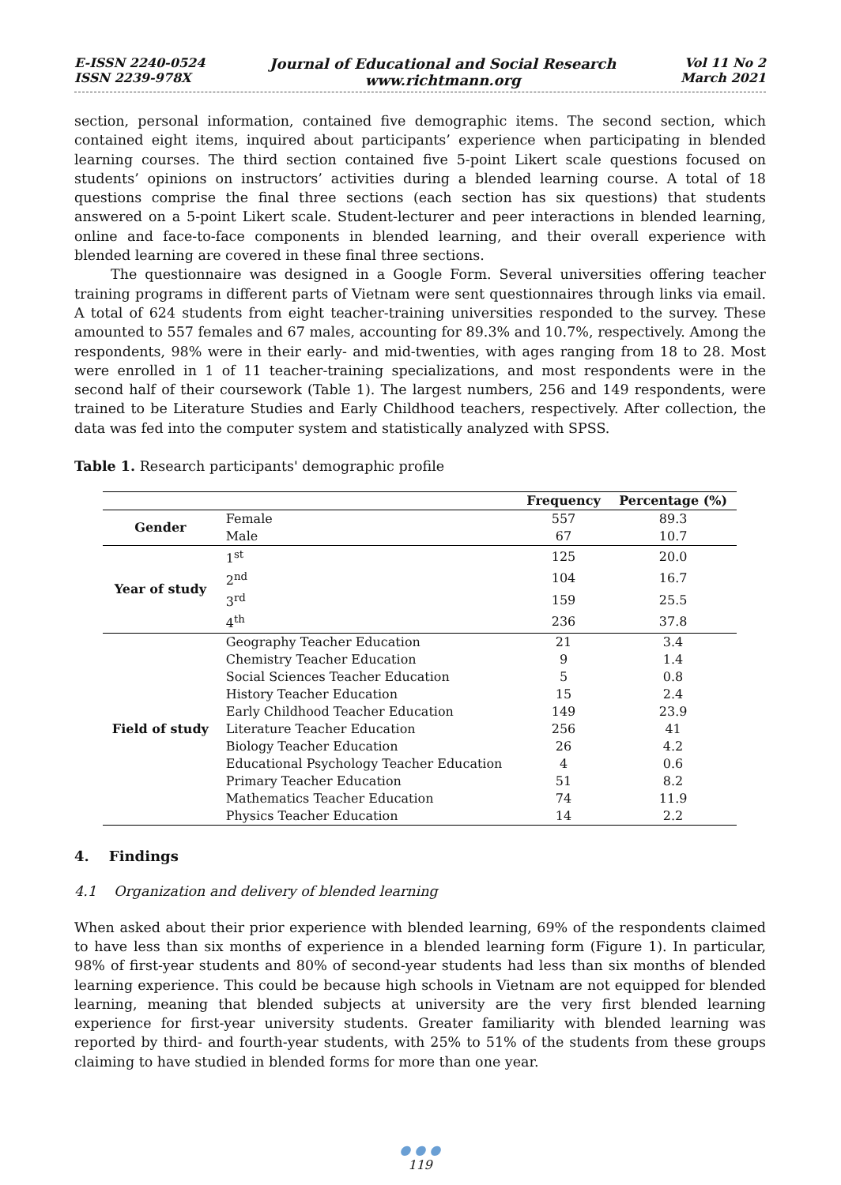E-ISSN 2240-0524
ISSN 2239-978X
Journal of Educational and Social Research
www.richtmann.org
Vol 11 No 2
March 2021
section, personal information, contained five demographic items. The second section, which contained eight items, inquired about participants’ experience when participating in blended learning courses. The third section contained five 5-point Likert scale questions focused on students’ opinions on instructors’ activities during a blended learning course. A total of 18 questions comprise the final three sections (each section has six questions) that students answered on a 5-point Likert scale. Student-lecturer and peer interactions in blended learning, online and face-to-face components in blended learning, and their overall experience with blended learning are covered in these final three sections.
The questionnaire was designed in a Google Form. Several universities offering teacher training programs in different parts of Vietnam were sent questionnaires through links via email. A total of 624 students from eight teacher-training universities responded to the survey. These amounted to 557 females and 67 males, accounting for 89.3% and 10.7%, respectively. Among the respondents, 98% were in their early- and mid-twenties, with ages ranging from 18 to 28. Most were enrolled in 1 of 11 teacher-training specializations, and most respondents were in the second half of their coursework (Table 1). The largest numbers, 256 and 149 respondents, were trained to be Literature Studies and Early Childhood teachers, respectively. After collection, the data was fed into the computer system and statistically analyzed with SPSS.
Table 1. Research participants' demographic profile
| | | Frequency | Percentage (%) |
| --- | --- | --- | --- |
| Gender | Female | 557 | 89.3 |
| | Male | 67 | 10.7 |
| Year of study | 1<sup>st</sup> | 125 | 20.0 |
| | 2<sup>nd</sup> | 104 | 16.7 |
| | 3<sup>rd</sup> | 159 | 25.5 |
| | 4<sup>th</sup> | 236 | 37.8 |
| Field of study | Geography Teacher Education | 21 | 3.4 |
| | Chemistry Teacher Education | 9 | 1.4 |
| | Social Sciences Teacher Education | 5 | 0.8 |
| | History Teacher Education | 15 | 2.4 |
| | Early Childhood Teacher Education | 149 | 23.9 |
| | Literature Teacher Education | 256 | 41 |
| | Biology Teacher Education | 26 | 4.2 |
| | Educational Psychology Teacher Education | 4 | 0.6 |
| | Primary Teacher Education | 51 | 8.2 |
| | Mathematics Teacher Education | 74 | 11.9 |
| | Physics Teacher Education | 14 | 2.2 |
4. Findings
4.1 Organization and delivery of blended learning
When asked about their prior experience with blended learning, 69% of the respondents claimed to have less than six months of experience in a blended learning form (Figure 1). In particular, 98% of first-year students and 80% of second-year students had less than six months of blended learning experience. This could be because high schools in Vietnam are not equipped for blended learning, meaning that blended subjects at university are the very first blended learning experience for first-year university students. Greater familiarity with blended learning was reported by third- and fourth-year students, with 25% to 51% of the students from these groups claiming to have studied in blended forms for more than one year.
● ● ●
119